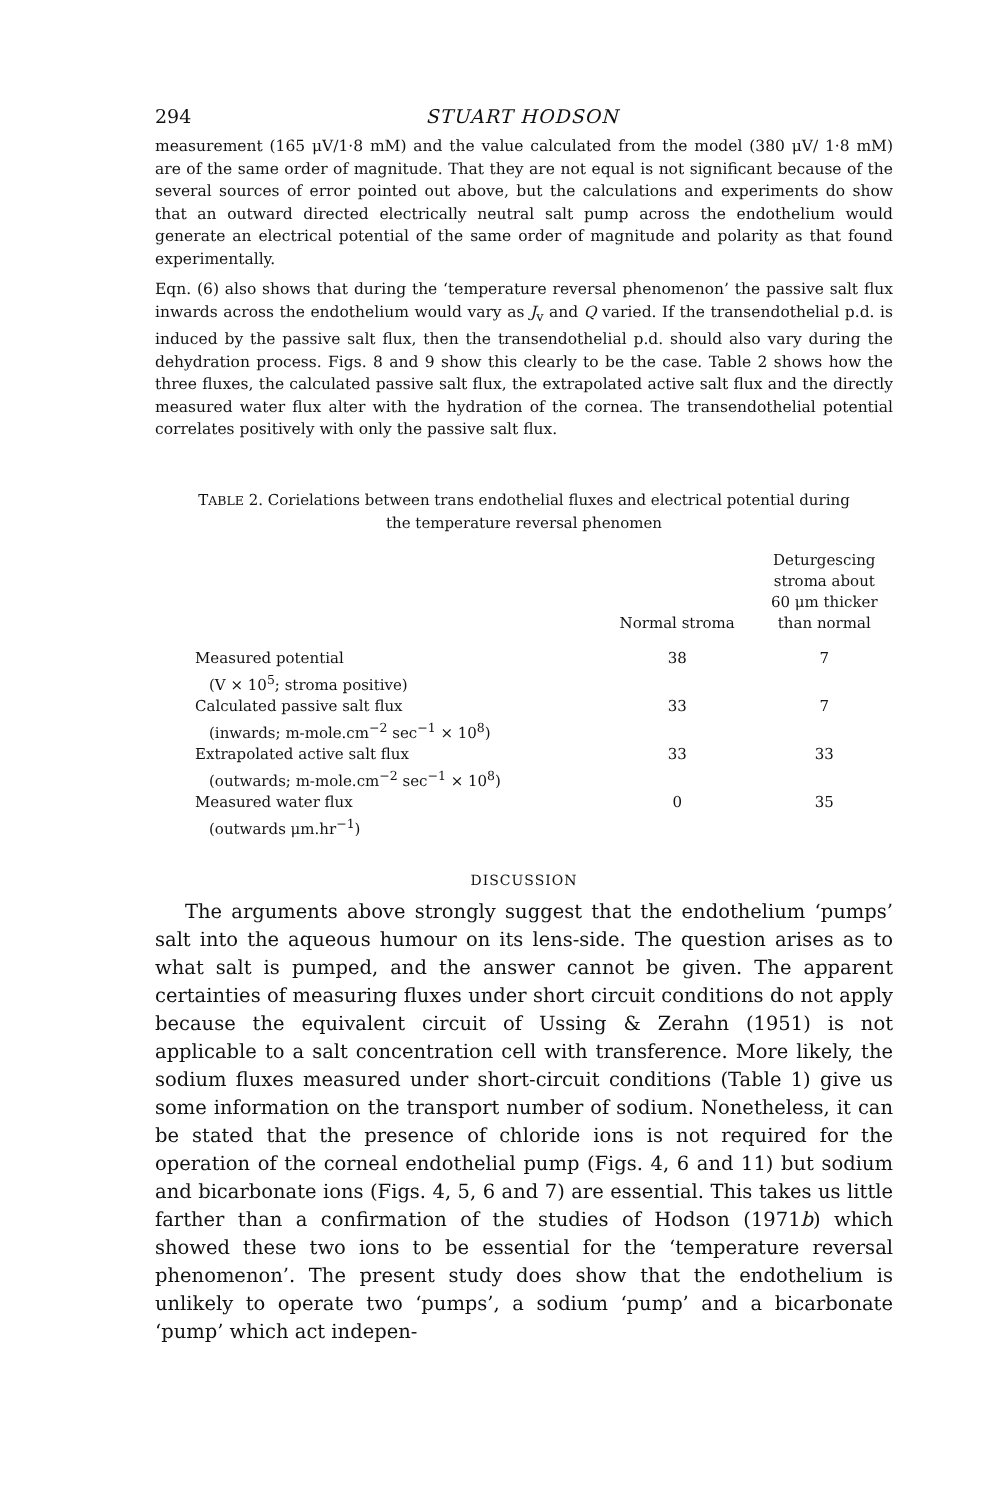294 STUART HODSON
measurement (165 μV/1·8 mM) and the value calculated from the model (380 μV/ 1·8 mM) are of the same order of magnitude. That they are not equal is not significant because of the several sources of error pointed out above, but the calculations and experiments do show that an outward directed electrically neutral salt pump across the endothelium would generate an electrical potential of the same order of magnitude and polarity as that found experimentally.
Eqn. (6) also shows that during the ‘temperature reversal phenomenon’ the passive salt flux inwards across the endothelium would vary as J<sub>v</sub> and Q varied. If the transendothelial p.d. is induced by the passive salt flux, then the transendothelial p.d. should also vary during the dehydration process. Figs. 8 and 9 show this clearly to be the case. Table 2 shows how the three fluxes, the calculated passive salt flux, the extrapolated active salt flux and the directly measured water flux alter with the hydration of the cornea. The transendothelial potential correlates positively with only the passive salt flux.
TABLE 2. Corielations between trans endothelial fluxes and electrical potential during the temperature reversal phenomen
| | Normal stroma | Deturgescing stroma about 60 μm thicker than normal |
| --- | --- | --- |
| Measured potential (V × 10<sup>5</sup>; stroma positive) | 38 | 7 |
| Calculated passive salt flux (inwards; m-mole.cm<sup>−2</sup> sec<sup>−1</sup> × 10<sup>8</sup>) | 33 | 7 |
| Extrapolated active salt flux (outwards; m-mole.cm<sup>−2</sup> sec<sup>−1</sup> × 10<sup>8</sup>) | 33 | 33 |
| Measured water flux (outwards μm.hr<sup>−1</sup>) | 0 | 35 |
DISCUSSION
The arguments above strongly suggest that the endothelium ‘pumps’ salt into the aqueous humour on its lens-side. The question arises as to what salt is pumped, and the answer cannot be given. The apparent certainties of measuring fluxes under short circuit conditions do not apply because the equivalent circuit of Ussing & Zerahn (1951) is not applicable to a salt concentration cell with transference. More likely, the sodium fluxes measured under short-circuit conditions (Table 1) give us some information on the transport number of sodium. Nonetheless, it can be stated that the presence of chloride ions is not required for the operation of the corneal endothelial pump (Figs. 4, 6 and 11) but sodium and bicarbonate ions (Figs. 4, 5, 6 and 7) are essential. This takes us little farther than a confirmation of the studies of Hodson (1971b) which showed these two ions to be essential for the ‘temperature reversal phenomenon’. The present study does show that the endothelium is unlikely to operate two ‘pumps’, a sodium ‘pump’ and a bicarbonate ‘pump’ which act indepen-